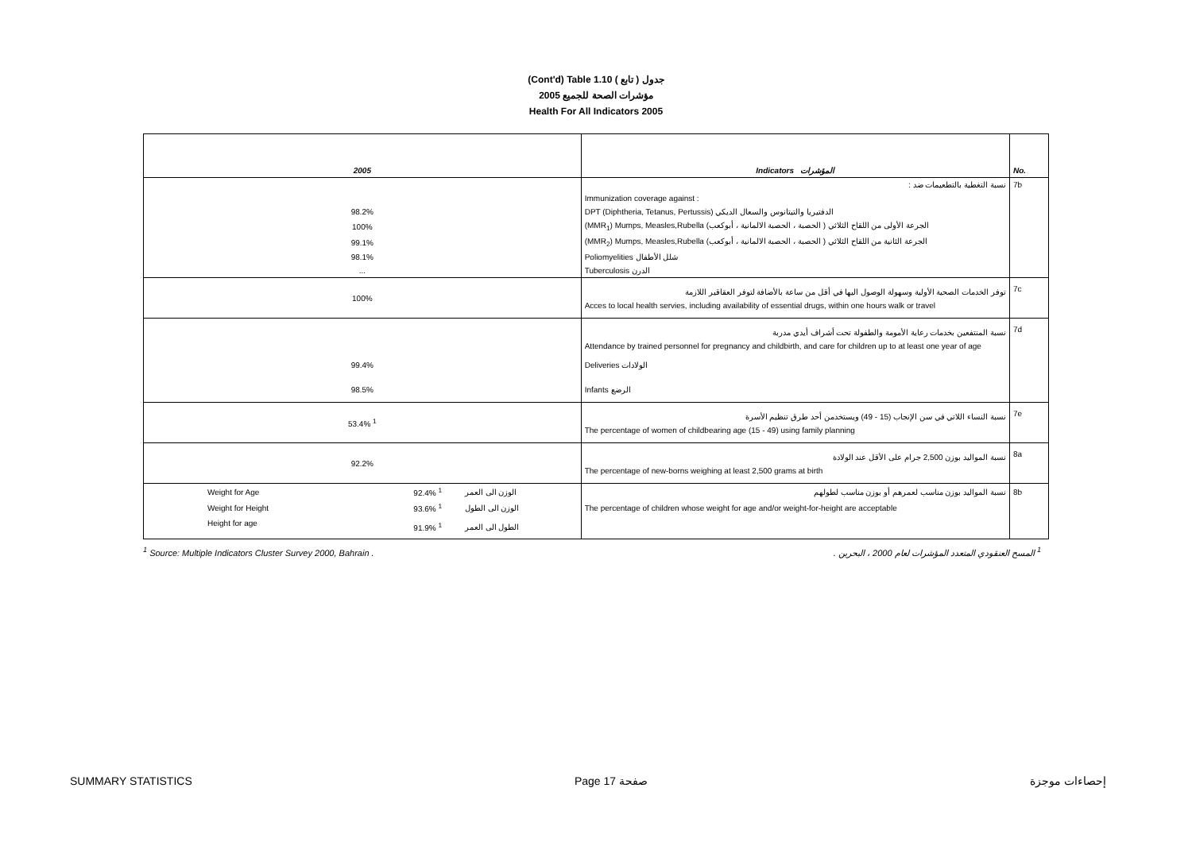(Cont'd) Table 1.10 جدول ( تابع )
2005 مؤشرات الصحة للجميع
Health For All Indicators 2005
| 2005 | | | Indicators المؤشرات | No. |
| | | | نسبة التغطية بالتطعيمات ضد : | 7b |
| | | | Immunization coverage against : | |
| 98.2% | | | DPT (Diphtheria, Tetanus, Pertussis) الدفتيريا والتيتانوس والسعال الديكي | |
| 100% | | | (MMR<sub>1</sub>) Mumps, Measles,Rubella الجرعة الأولى من اللقاح الثلاثي ( الحصبة ، الحصبة الالمانية ، أبوكعب) | |
| 99.1% | | | (MMR<sub>2</sub>) Mumps, Measles,Rubella الجرعة الثانية من اللقاح الثلاثي ( الحصبة ، الحصبة الالمانية ، أبوكعب) | |
| 98.1% | | | Poliomyelities شلل الأطفال | |
| ... | | | Tuberculosis الدرن | |
| 100% | | | توفر الخدمات الصحية الأولية وسهولة الوصول اليها في أقل من ساعة بالأضافة لتوفر العقاقير اللازمة | 7c |
| | | | Acces to local health servies, including availability of essential drugs, within one hours walk or travel | |
| | | | نسبة المنتفعين بخدمات رعاية الأمومة والطفولة تحت أشراف أيدي مدربة | 7d |
| | | | Attendance by trained personnel for pregnancy and childbirth, and care for children up to at least one year of age | |
| 99.4% | | | Deliveries الولادات | |
| 98.5% | | | Infants الرضع | |
| 53.4% <sup>1</sup> | | | نسبة النساء اللاتي في سن الإنجاب (15 - 49) ويستخدمن أحد طرق تنظيم الأسرة | 7e |
| | | | The percentage of women of childbearing age (15 - 49) using family planning | |
| 92.2% | | | نسبة المواليد بوزن 2,500 جرام على الأقل عند الولادة | 8a |
| | | | The percentage of new-borns weighing at least 2,500 grams at birth | |
| Weight for Age | 92.4% <sup>1</sup> | الوزن الى العمر | نسبة المواليد بوزن مناسب لعمرهم أو بوزن مناسب لطولهم | 8b |
| Weight for Height | 93.6% <sup>1</sup> | الوزن الى الطول | The percentage of children whose weight for age and/or weight-for-height are acceptable | |
| Height for age | 91.9% <sup>1</sup> | الطول الى العمر | | |
<sup>1</sup> Source: Multiple Indicators Cluster Survey 2000, Bahrain . <sup>1</sup> المسح العنقودي المتعدد المؤشرات لعام 2000 ، البحرين .
SUMMARY STATISTICS Page 17 صفحة إحصاءات موجزة